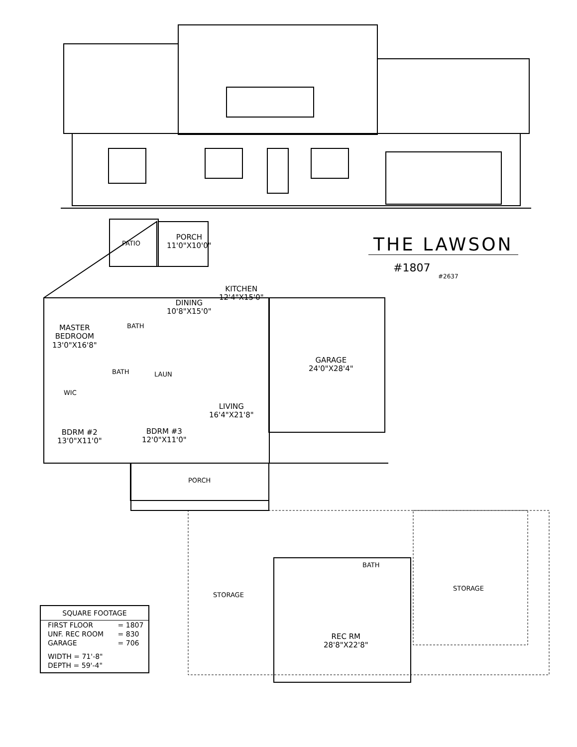THE LAWSON
#1807
#2637
PATIO
PORCH
11'0"X10'0"
KITCHEN
12'4"X15'0"
DINING
10'8"X15'0"
MASTER
BEDROOM
13'0"X16'8"
BATH
BATH LAUN
WIC
GARAGE
24'0"X28'4"
LIVING
16'4"X21'8"
BDRM #2
13'0"X11'0"
BDRM #3
12'0"X11'0"
PORCH
BATH
STORAGE
STORAGE
REC RM
28'8"X22'8"
| SQUARE FOOTAGE | |
| --- | --- |
| FIRST FLOOR | = 1807 |
| UNF. REC ROOM | = 830 |
| GARAGE | = 706 |
| WIDTH = 71'-8" | |
| DEPTH = 59'-4" | |